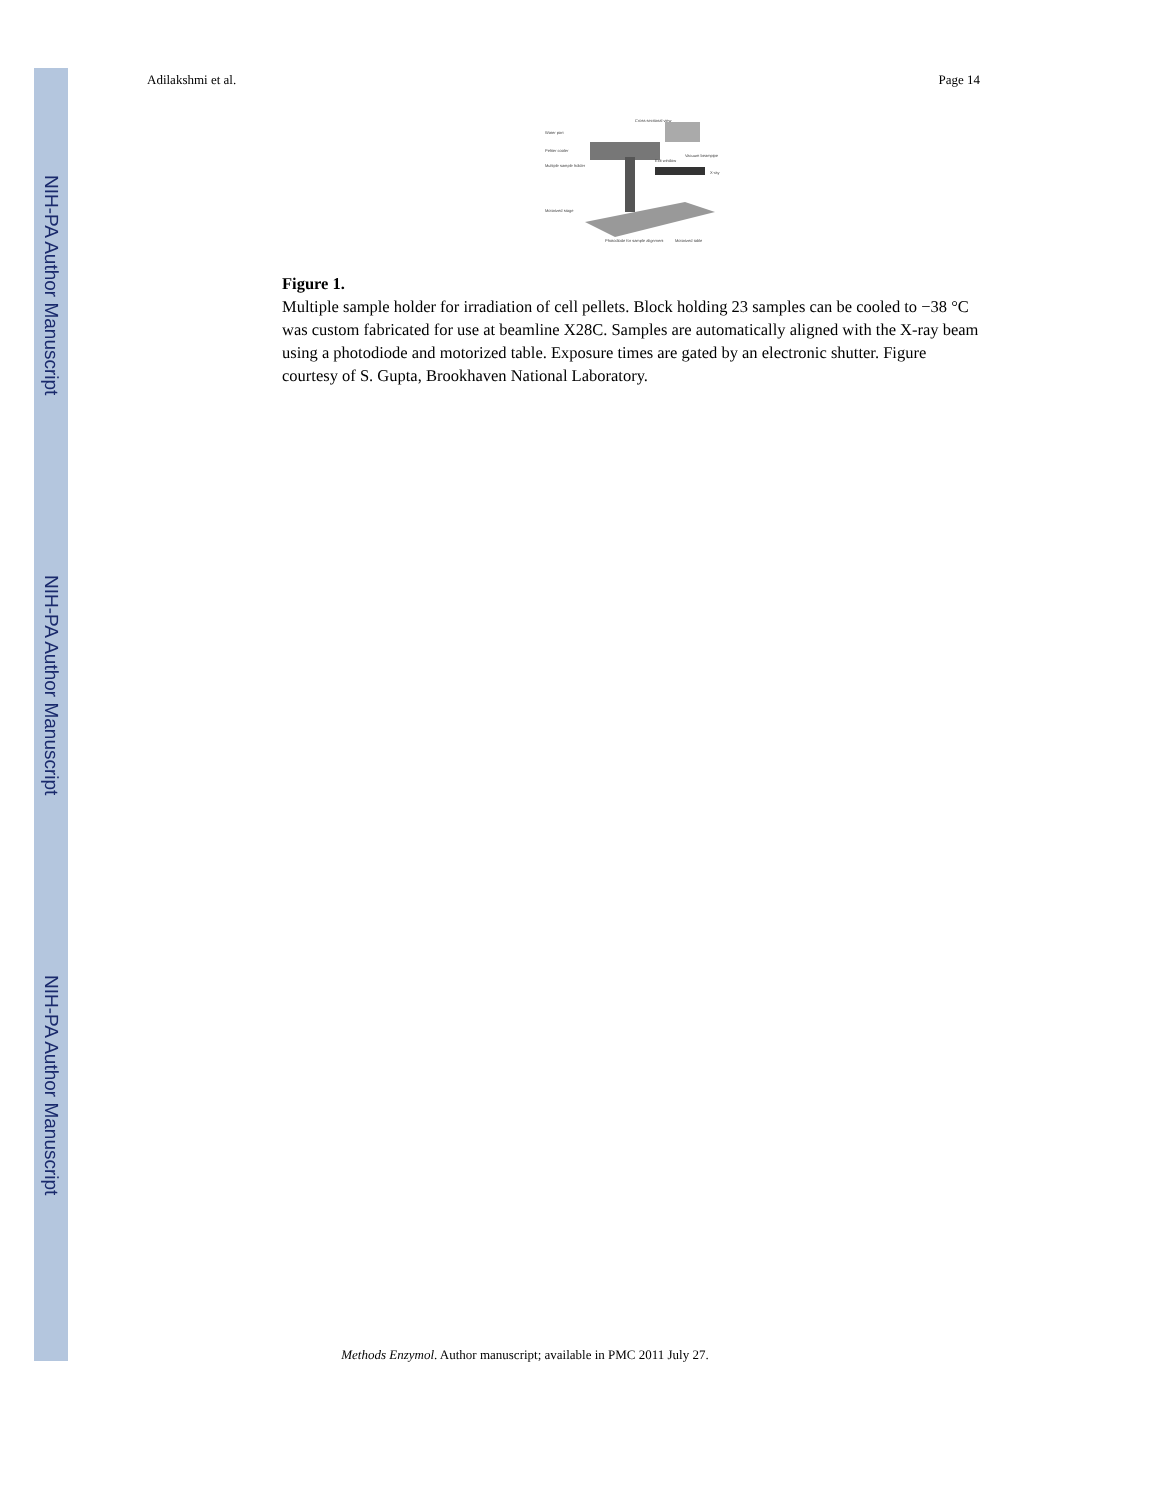NIH-PA Author Manuscript
NIH-PA Author Manuscript
NIH-PA Author Manuscript
Adilakshmi et al. Page 14
Water port
Peltier cooler
Multiple sample holder
Motorized stage
Photodiode for sample alignment
Motorized table
Cross sectional view
Vacuum beampipe
Exit window
X-ray
Figure 1.
Multiple sample holder for irradiation of cell pellets. Block holding 23 samples can be cooled to −38 °C was custom fabricated for use at beamline X28C. Samples are automatically aligned with the X-ray beam using a photodiode and motorized table. Exposure times are gated by an electronic shutter. Figure courtesy of S. Gupta, Brookhaven National Laboratory.
Methods Enzymol. Author manuscript; available in PMC 2011 July 27.